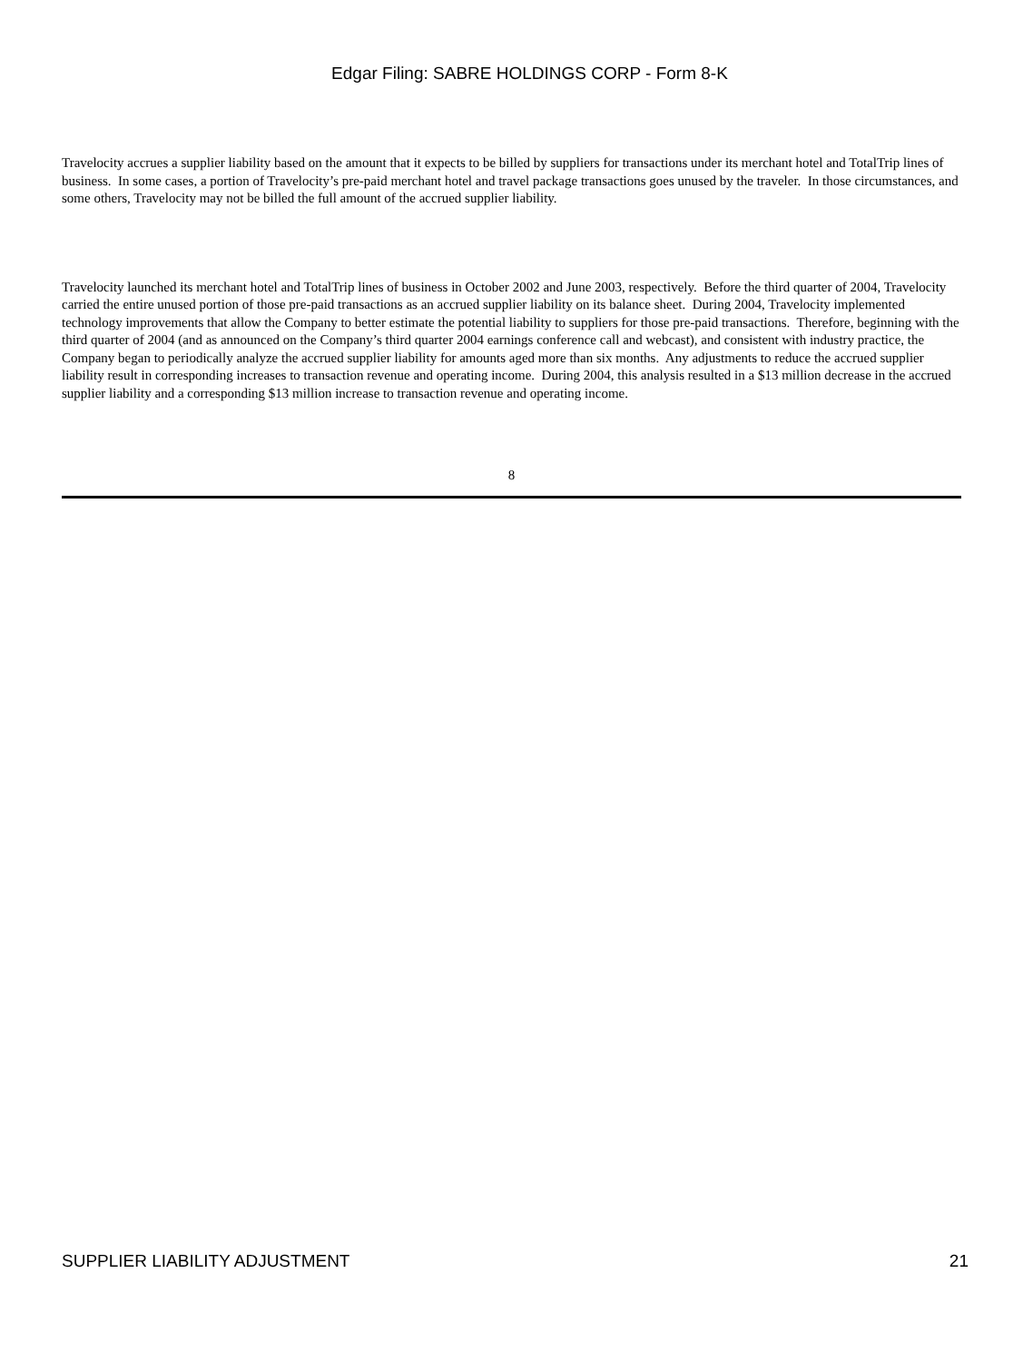Edgar Filing: SABRE HOLDINGS CORP - Form 8-K
Travelocity accrues a supplier liability based on the amount that it expects to be billed by suppliers for transactions under its merchant hotel and TotalTrip lines of business. In some cases, a portion of Travelocity’s pre-paid merchant hotel and travel package transactions goes unused by the traveler. In those circumstances, and some others, Travelocity may not be billed the full amount of the accrued supplier liability.
Travelocity launched its merchant hotel and TotalTrip lines of business in October 2002 and June 2003, respectively. Before the third quarter of 2004, Travelocity carried the entire unused portion of those pre-paid transactions as an accrued supplier liability on its balance sheet. During 2004, Travelocity implemented technology improvements that allow the Company to better estimate the potential liability to suppliers for those pre-paid transactions. Therefore, beginning with the third quarter of 2004 (and as announced on the Company’s third quarter 2004 earnings conference call and webcast), and consistent with industry practice, the Company began to periodically analyze the accrued supplier liability for amounts aged more than six months. Any adjustments to reduce the accrued supplier liability result in corresponding increases to transaction revenue and operating income. During 2004, this analysis resulted in a $13 million decrease in the accrued supplier liability and a corresponding $13 million increase to transaction revenue and operating income.
8
SUPPLIER LIABILITY ADJUSTMENT 21